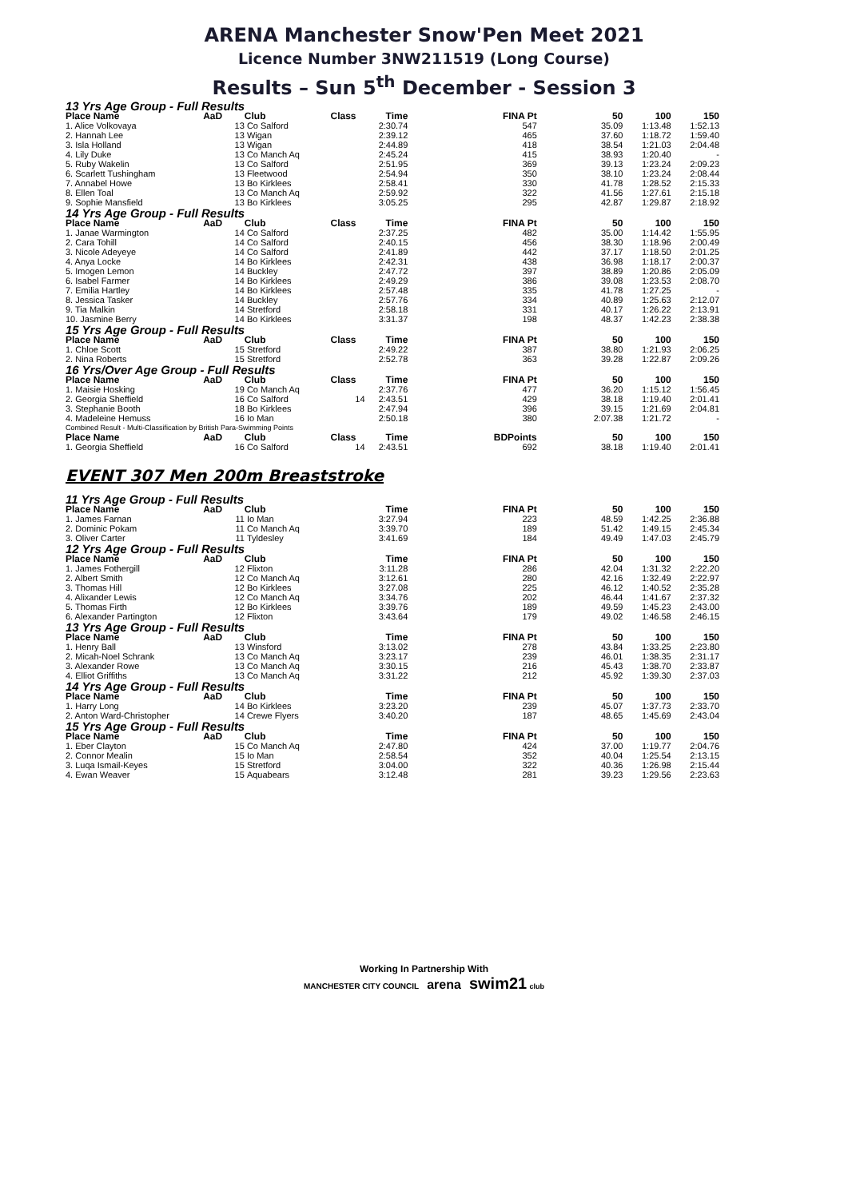ARENA Manchester Snow'Pen Meet 2021
Licence Number 3NW211519 (Long Course)
Results – Sun 5<sup>th</sup> December - Session 3
| 13 Yrs Age Group - Full Results | | | | | | | | |
| Place Name | AaD | Club | Class | Time | FINA Pt | 50 | 100 | 150 |
| 1. Alice Volkovaya | 13 | Co Salford | | 2:30.74 | 547 | 35.09 | 1:13.48 | 1:52.13 |
| 2. Hannah Lee | 13 | Wigan | | 2:39.12 | 465 | 37.60 | 1:18.72 | 1:59.40 |
| 3. Isla Holland | 13 | Wigan | | 2:44.89 | 418 | 38.54 | 1:21.03 | 2:04.48 |
| 4. Lily Duke | 13 | Co Manch Aq | | 2:45.24 | 415 | 38.93 | 1:20.40 | - |
| 5. Ruby Wakelin | 13 | Co Salford | | 2:51.95 | 369 | 39.13 | 1:23.24 | 2:09.23 |
| 6. Scarlett Tushingham | 13 | Fleetwood | | 2:54.94 | 350 | 38.10 | 1:23.24 | 2:08.44 |
| 7. Annabel Howe | 13 | Bo Kirklees | | 2:58.41 | 330 | 41.78 | 1:28.52 | 2:15.33 |
| 8. Ellen Toal | 13 | Co Manch Aq | | 2:59.92 | 322 | 41.56 | 1:27.61 | 2:15.18 |
| 9. Sophie Mansfield | 13 | Bo Kirklees | | 3:05.25 | 295 | 42.87 | 1:29.87 | 2:18.92 |
| 14 Yrs Age Group - Full Results | | | | | | | | |
| Place Name | AaD | Club | Class | Time | FINA Pt | 50 | 100 | 150 |
| 1. Janae Warmington | 14 | Co Salford | | 2:37.25 | 482 | 35.00 | 1:14.42 | 1:55.95 |
| 2. Cara Tohill | 14 | Co Salford | | 2:40.15 | 456 | 38.30 | 1:18.96 | 2:00.49 |
| 3. Nicole Adeyeye | 14 | Co Salford | | 2:41.89 | 442 | 37.17 | 1:18.50 | 2:01.25 |
| 4. Anya Locke | 14 | Bo Kirklees | | 2:42.31 | 438 | 36.98 | 1:18.17 | 2:00.37 |
| 5. Imogen Lemon | 14 | Buckley | | 2:47.72 | 397 | 38.89 | 1:20.86 | 2:05.09 |
| 6. Isabel Farmer | 14 | Bo Kirklees | | 2:49.29 | 386 | 39.08 | 1:23.53 | 2:08.70 |
| 7. Emilia Hartley | 14 | Bo Kirklees | | 2:57.48 | 335 | 41.78 | 1:27.25 | - |
| 8. Jessica Tasker | 14 | Buckley | | 2:57.76 | 334 | 40.89 | 1:25.63 | 2:12.07 |
| 9. Tia Malkin | 14 | Stretford | | 2:58.18 | 331 | 40.17 | 1:26.22 | 2:13.91 |
| 10. Jasmine Berry | 14 | Bo Kirklees | | 3:31.37 | 198 | 48.37 | 1:42.23 | 2:38.38 |
| 15 Yrs Age Group - Full Results | | | | | | | | |
| Place Name | AaD | Club | Class | Time | FINA Pt | 50 | 100 | 150 |
| 1. Chloe Scott | 15 | Stretford | | 2:49.22 | 387 | 38.80 | 1:21.93 | 2:06.25 |
| 2. Nina Roberts | 15 | Stretford | | 2:52.78 | 363 | 39.28 | 1:22.87 | 2:09.26 |
| 16 Yrs/Over Age Group - Full Results | | | | | | | | |
| Place Name | AaD | Club | Class | Time | FINA Pt | 50 | 100 | 150 |
| 1. Maisie Hosking | 19 | Co Manch Aq | | 2:37.76 | 477 | 36.20 | 1:15.12 | 1:56.45 |
| 2. Georgia Sheffield | 16 | Co Salford | 14 | 2:43.51 | 429 | 38.18 | 1:19.40 | 2:01.41 |
| 3. Stephanie Booth | 18 | Bo Kirklees | | 2:47.94 | 396 | 39.15 | 1:21.69 | 2:04.81 |
| 4. Madeleine Hemuss | 16 | Io Man | | 2:50.18 | 380 | 2:07.38 | 1:21.72 | - |
| Combined Result - Multi-Classification by British Para-Swimming Points | | | | | | | | |
| Place Name | AaD | Club | Class | Time | BDPoints | 50 | 100 | 150 |
| 1. Georgia Sheffield | 16 | Co Salford | 14 | 2:43.51 | 692 | 38.18 | 1:19.40 | 2:01.41 |
EVENT 307 Men 200m Breaststroke
| 11 Yrs Age Group - Full Results | | | | | | | | |
| Place Name | AaD | Club | | Time | FINA Pt | 50 | 100 | 150 |
| 1. James Farnan | 11 | Io Man | | 3:27.94 | 223 | 48.59 | 1:42.25 | 2:36.88 |
| 2. Dominic Pokam | 11 | Co Manch Aq | | 3:39.70 | 189 | 51.42 | 1:49.15 | 2:45.34 |
| 3. Oliver Carter | 11 | Tyldesley | | 3:41.69 | 184 | 49.49 | 1:47.03 | 2:45.79 |
| 12 Yrs Age Group - Full Results | | | | | | | | |
| Place Name | AaD | Club | | Time | FINA Pt | 50 | 100 | 150 |
| 1. James Fothergill | 12 | Flixton | | 3:11.28 | 286 | 42.04 | 1:31.32 | 2:22.20 |
| 2. Albert Smith | 12 | Co Manch Aq | | 3:12.61 | 280 | 42.16 | 1:32.49 | 2:22.97 |
| 3. Thomas Hill | 12 | Bo Kirklees | | 3:27.08 | 225 | 46.12 | 1:40.52 | 2:35.28 |
| 4. Alixander Lewis | 12 | Co Manch Aq | | 3:34.76 | 202 | 46.44 | 1:41.67 | 2:37.32 |
| 5. Thomas Firth | 12 | Bo Kirklees | | 3:39.76 | 189 | 49.59 | 1:45.23 | 2:43.00 |
| 6. Alexander Partington | 12 | Flixton | | 3:43.64 | 179 | 49.02 | 1:46.58 | 2:46.15 |
| 13 Yrs Age Group - Full Results | | | | | | | | |
| Place Name | AaD | Club | | Time | FINA Pt | 50 | 100 | 150 |
| 1. Henry Ball | 13 | Winsford | | 3:13.02 | 278 | 43.84 | 1:33.25 | 2:23.80 |
| 2. Micah-Noel Schrank | 13 | Co Manch Aq | | 3:23.17 | 239 | 46.01 | 1:38.35 | 2:31.17 |
| 3. Alexander Rowe | 13 | Co Manch Aq | | 3:30.15 | 216 | 45.43 | 1:38.70 | 2:33.87 |
| 4. Elliot Griffiths | 13 | Co Manch Aq | | 3:31.22 | 212 | 45.92 | 1:39.30 | 2:37.03 |
| 14 Yrs Age Group - Full Results | | | | | | | | |
| Place Name | AaD | Club | | Time | FINA Pt | 50 | 100 | 150 |
| 1. Harry Long | 14 | Bo Kirklees | | 3:23.20 | 239 | 45.07 | 1:37.73 | 2:33.70 |
| 2. Anton Ward-Christopher | 14 | Crewe Flyers | | 3:40.20 | 187 | 48.65 | 1:45.69 | 2:43.04 |
| 15 Yrs Age Group - Full Results | | | | | | | | |
| Place Name | AaD | Club | | Time | FINA Pt | 50 | 100 | 150 |
| 1. Eber Clayton | 15 | Co Manch Aq | | 2:47.80 | 424 | 37.00 | 1:19.77 | 2:04.76 |
| 2. Connor Mealin | 15 | Io Man | | 2:58.54 | 352 | 40.04 | 1:25.54 | 2:13.15 |
| 3. Luqa Ismail-Keyes | 15 | Stretford | | 3:04.00 | 322 | 40.36 | 1:26.98 | 2:15.44 |
| 4. Ewan Weaver | 15 | Aquabears | | 3:12.48 | 281 | 39.23 | 1:29.56 | 2:23.63 |
Working In Partnership With
MANCHESTER CITY COUNCIL arena swim21 club